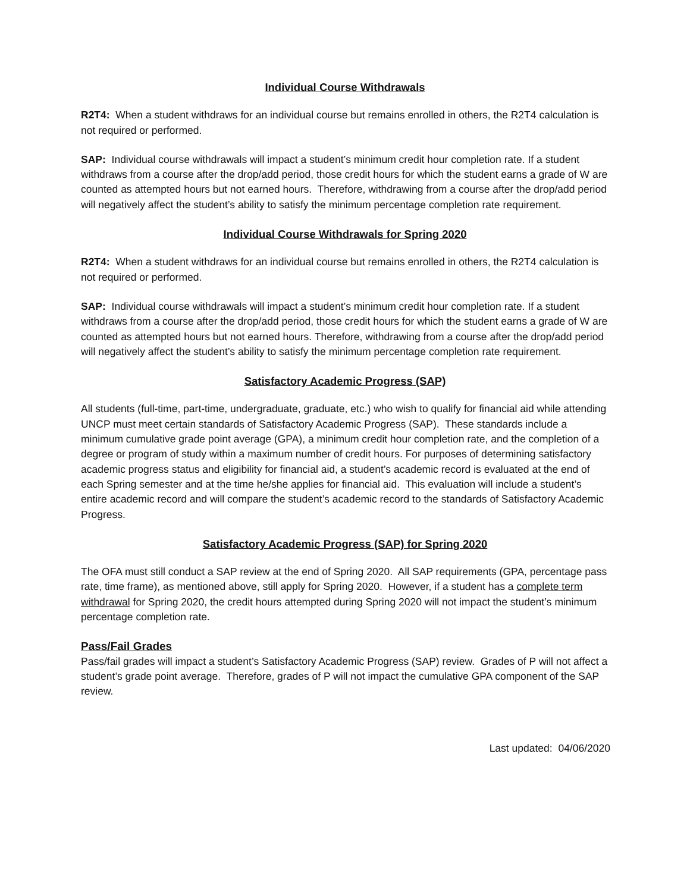Individual Course Withdrawals
R2T4: When a student withdraws for an individual course but remains enrolled in others, the R2T4 calculation is not required or performed.
SAP: Individual course withdrawals will impact a student’s minimum credit hour completion rate. If a student withdraws from a course after the drop/add period, those credit hours for which the student earns a grade of W are counted as attempted hours but not earned hours. Therefore, withdrawing from a course after the drop/add period will negatively affect the student’s ability to satisfy the minimum percentage completion rate requirement.
Individual Course Withdrawals for Spring 2020
R2T4: When a student withdraws for an individual course but remains enrolled in others, the R2T4 calculation is not required or performed.
SAP: Individual course withdrawals will impact a student’s minimum credit hour completion rate. If a student withdraws from a course after the drop/add period, those credit hours for which the student earns a grade of W are counted as attempted hours but not earned hours. Therefore, withdrawing from a course after the drop/add period will negatively affect the student’s ability to satisfy the minimum percentage completion rate requirement.
Satisfactory Academic Progress (SAP)
All students (full-time, part-time, undergraduate, graduate, etc.) who wish to qualify for financial aid while attending UNCP must meet certain standards of Satisfactory Academic Progress (SAP). These standards include a minimum cumulative grade point average (GPA), a minimum credit hour completion rate, and the completion of a degree or program of study within a maximum number of credit hours. For purposes of determining satisfactory academic progress status and eligibility for financial aid, a student’s academic record is evaluated at the end of each Spring semester and at the time he/she applies for financial aid. This evaluation will include a student’s entire academic record and will compare the student’s academic record to the standards of Satisfactory Academic Progress.
Satisfactory Academic Progress (SAP) for Spring 2020
The OFA must still conduct a SAP review at the end of Spring 2020. All SAP requirements (GPA, percentage pass rate, time frame), as mentioned above, still apply for Spring 2020. However, if a student has a complete term withdrawal for Spring 2020, the credit hours attempted during Spring 2020 will not impact the student’s minimum percentage completion rate.
Pass/Fail Grades
Pass/fail grades will impact a student’s Satisfactory Academic Progress (SAP) review. Grades of P will not affect a student’s grade point average. Therefore, grades of P will not impact the cumulative GPA component of the SAP review.
Last updated: 04/06/2020